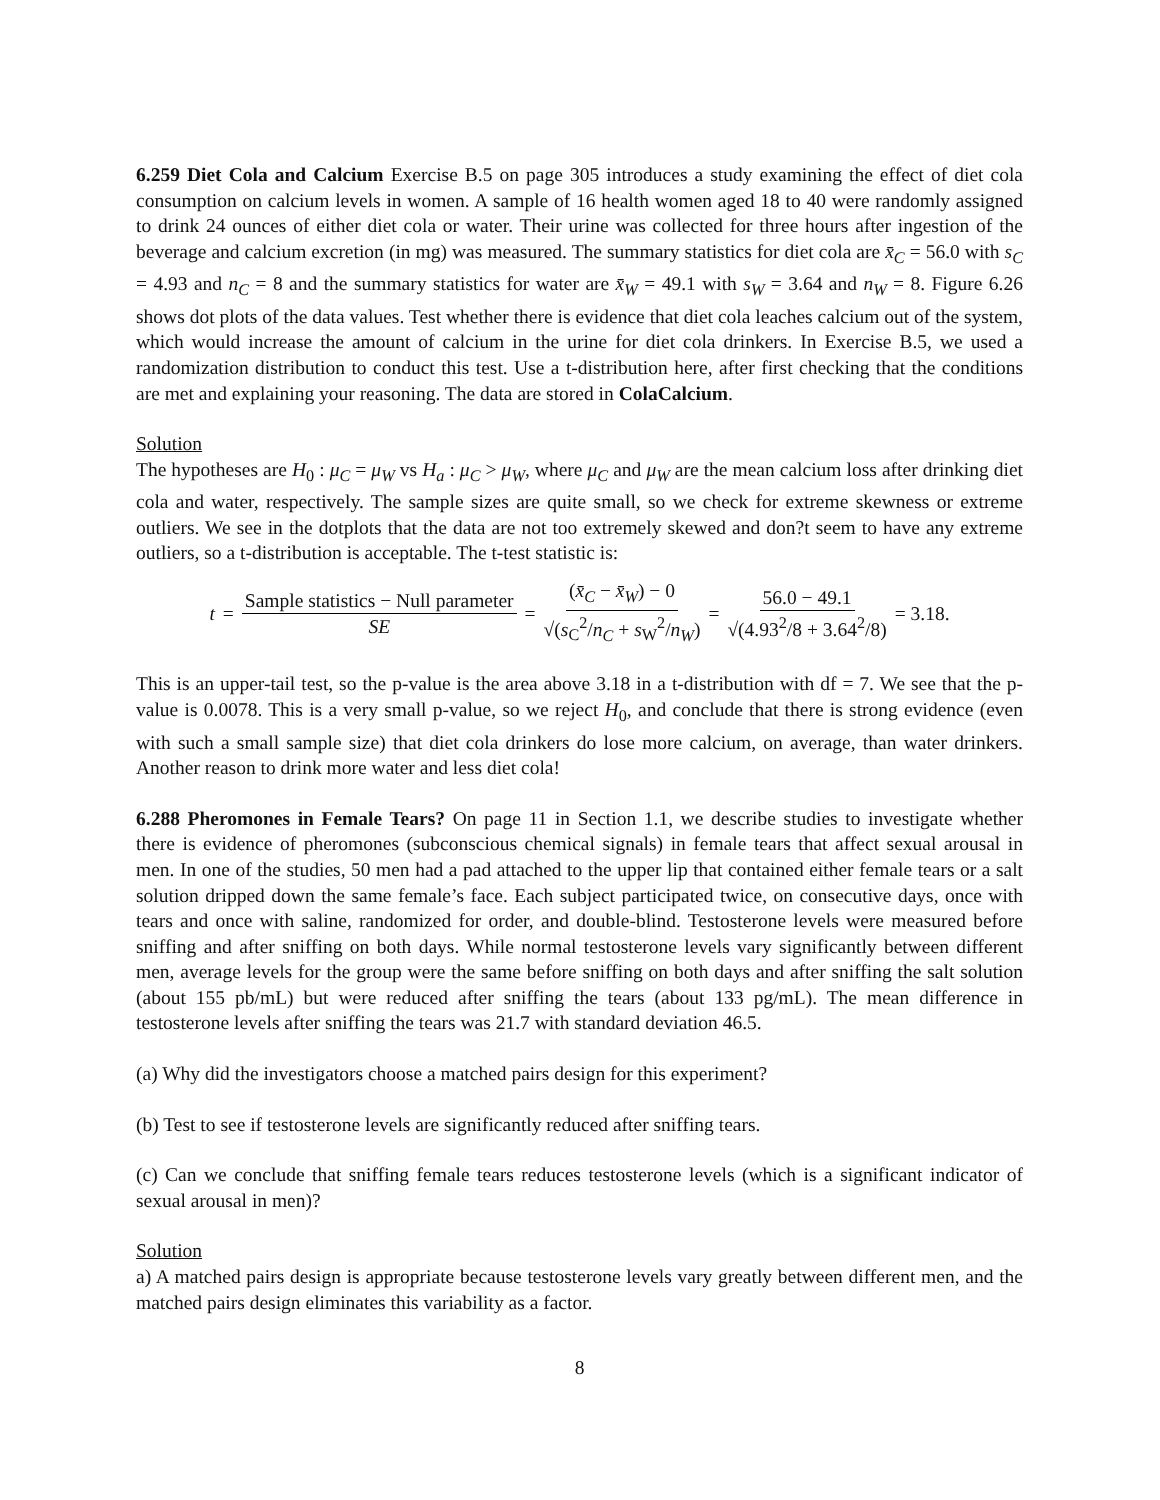6.259 Diet Cola and Calcium Exercise B.5 on page 305 introduces a study examining the effect of diet cola consumption on calcium levels in women. A sample of 16 health women aged 18 to 40 were randomly assigned to drink 24 ounces of either diet cola or water. Their urine was collected for three hours after ingestion of the beverage and calcium excretion (in mg) was measured. The summary statistics for diet cola are x̄<sub>C</sub> = 56.0 with s<sub>C</sub> = 4.93 and n<sub>C</sub> = 8 and the summary statistics for water are x̄<sub>W</sub> = 49.1 with s<sub>W</sub> = 3.64 and n<sub>W</sub> = 8. Figure 6.26 shows dot plots of the data values. Test whether there is evidence that diet cola leaches calcium out of the system, which would increase the amount of calcium in the urine for diet cola drinkers. In Exercise B.5, we used a randomization distribution to conduct this test. Use a t-distribution here, after first checking that the conditions are met and explaining your reasoning. The data are stored in ColaCalcium.
Solution
The hypotheses are H<sub>0</sub> : μ<sub>C</sub> = μ<sub>W</sub> vs H<sub>a</sub> : μ<sub>C</sub> > μ<sub>W</sub>, where μ<sub>C</sub> and μ<sub>W</sub> are the mean calcium loss after drinking diet cola and water, respectively. The sample sizes are quite small, so we check for extreme skewness or extreme outliers. We see in the dotplots that the data are not too extremely skewed and don?t seem to have any extreme outliers, so a t-distribution is acceptable. The t-test statistic is:
t = Sample statistics − Null parameter SE = (x̄<sub>C</sub> − x̄<sub>W</sub>) − 0 √(s<sub>C</sub><sup>2</sup>/n<sub>C</sub> + s<sub>W</sub><sup>2</sup>/n<sub>W</sub>) = 56.0 − 49.1 √(4.93<sup>2</sup>/8 + 3.64<sup>2</sup>/8) = 3.18.
This is an upper-tail test, so the p-value is the area above 3.18 in a t-distribution with df = 7. We see that the p-value is 0.0078. This is a very small p-value, so we reject H<sub>0</sub>, and conclude that there is strong evidence (even with such a small sample size) that diet cola drinkers do lose more calcium, on average, than water drinkers. Another reason to drink more water and less diet cola!
6.288 Pheromones in Female Tears? On page 11 in Section 1.1, we describe studies to investigate whether there is evidence of pheromones (subconscious chemical signals) in female tears that affect sexual arousal in men. In one of the studies, 50 men had a pad attached to the upper lip that contained either female tears or a salt solution dripped down the same female’s face. Each subject participated twice, on consecutive days, once with tears and once with saline, randomized for order, and double-blind. Testosterone levels were measured before sniffing and after sniffing on both days. While normal testosterone levels vary significantly between different men, average levels for the group were the same before sniffing on both days and after sniffing the salt solution (about 155 pb/mL) but were reduced after sniffing the tears (about 133 pg/mL). The mean difference in testosterone levels after sniffing the tears was 21.7 with standard deviation 46.5.
(a) Why did the investigators choose a matched pairs design for this experiment?
(b) Test to see if testosterone levels are significantly reduced after sniffing tears.
(c) Can we conclude that sniffing female tears reduces testosterone levels (which is a significant indicator of sexual arousal in men)?
Solution
a) A matched pairs design is appropriate because testosterone levels vary greatly between different men, and the matched pairs design eliminates this variability as a factor.
8